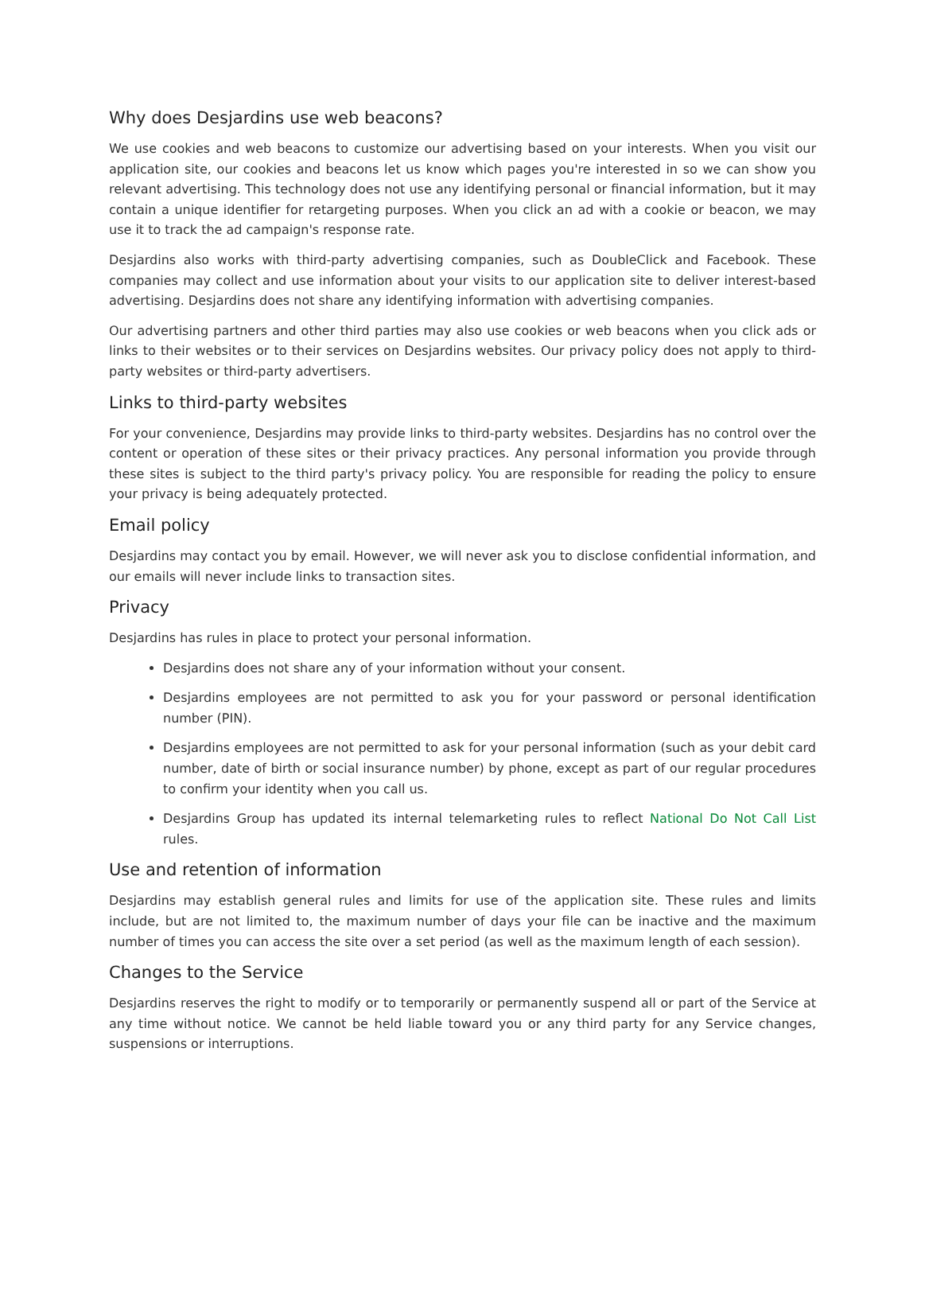Why does Desjardins use web beacons?
We use cookies and web beacons to customize our advertising based on your interests. When you visit our application site, our cookies and beacons let us know which pages you're interested in so we can show you relevant advertising. This technology does not use any identifying personal or financial information, but it may contain a unique identifier for retargeting purposes. When you click an ad with a cookie or beacon, we may use it to track the ad campaign's response rate.
Desjardins also works with third-party advertising companies, such as DoubleClick and Facebook. These companies may collect and use information about your visits to our application site to deliver interest-based advertising. Desjardins does not share any identifying information with advertising companies.
Our advertising partners and other third parties may also use cookies or web beacons when you click ads or links to their websites or to their services on Desjardins websites. Our privacy policy does not apply to third-party websites or third-party advertisers.
Links to third-party websites
For your convenience, Desjardins may provide links to third-party websites. Desjardins has no control over the content or operation of these sites or their privacy practices. Any personal information you provide through these sites is subject to the third party's privacy policy. You are responsible for reading the policy to ensure your privacy is being adequately protected.
Email policy
Desjardins may contact you by email. However, we will never ask you to disclose confidential information, and our emails will never include links to transaction sites.
Privacy
Desjardins has rules in place to protect your personal information.
Desjardins does not share any of your information without your consent.
Desjardins employees are not permitted to ask you for your password or personal identification number (PIN).
Desjardins employees are not permitted to ask for your personal information (such as your debit card number, date of birth or social insurance number) by phone, except as part of our regular procedures to confirm your identity when you call us.
Desjardins Group has updated its internal telemarketing rules to reflect National Do Not Call List rules.
Use and retention of information
Desjardins may establish general rules and limits for use of the application site. These rules and limits include, but are not limited to, the maximum number of days your file can be inactive and the maximum number of times you can access the site over a set period (as well as the maximum length of each session).
Changes to the Service
Desjardins reserves the right to modify or to temporarily or permanently suspend all or part of the Service at any time without notice. We cannot be held liable toward you or any third party for any Service changes, suspensions or interruptions.